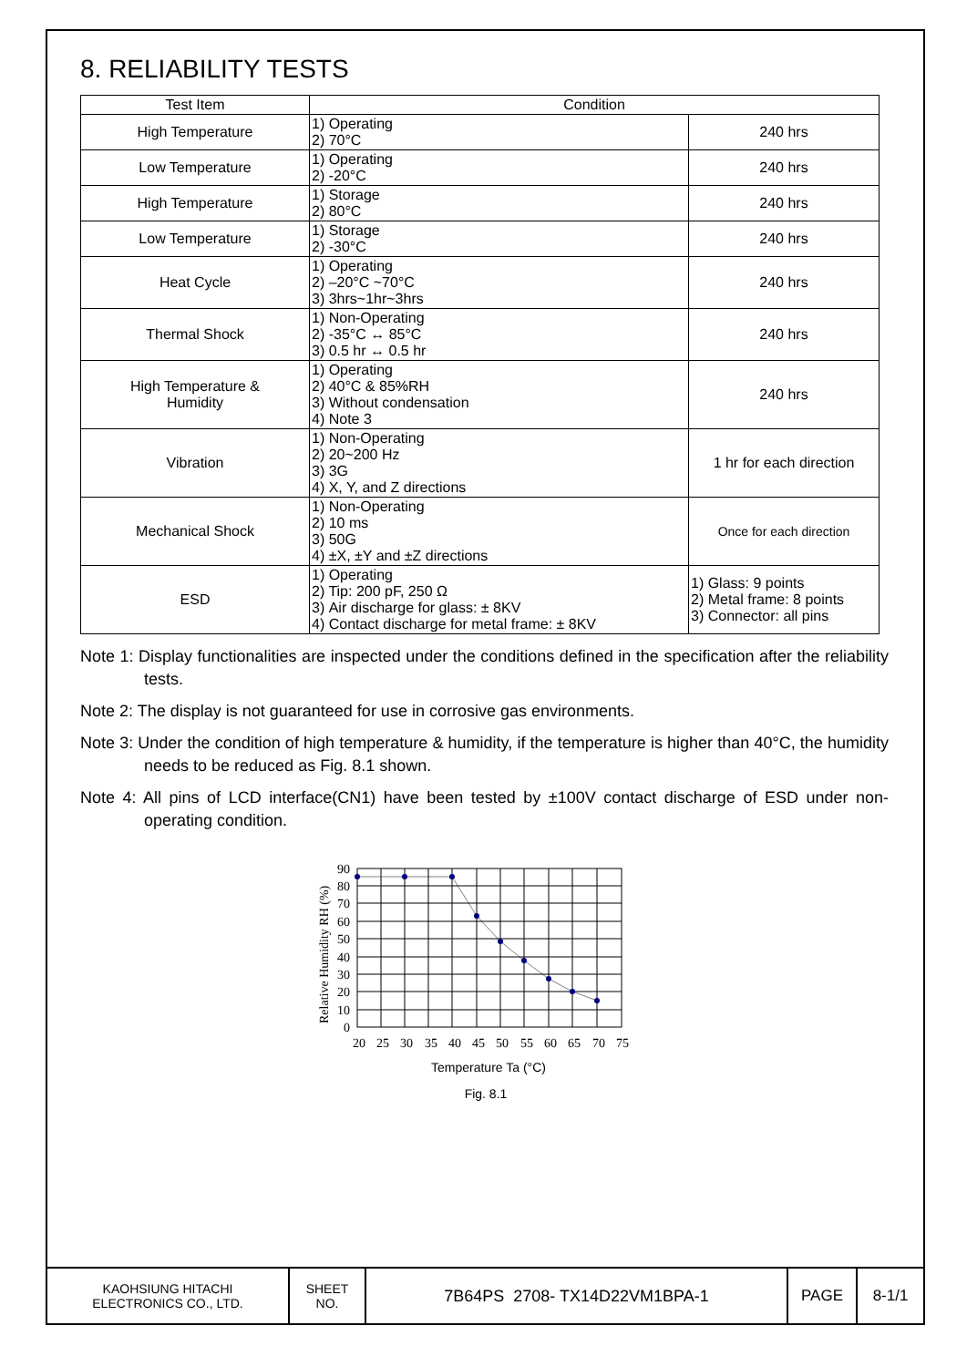8. RELIABILITY TESTS
| Test Item | Condition | |
| --- | --- | --- |
| High Temperature | 1) Operating 2) 70°C | 240 hrs |
| Low Temperature | 1) Operating 2) -20°C | 240 hrs |
| High Temperature | 1) Storage 2) 80°C | 240 hrs |
| Low Temperature | 1) Storage 2) -30°C | 240 hrs |
| Heat Cycle | 1) Operating 2) –20°C ~70°C 3) 3hrs~1hr~3hrs | 240 hrs |
| Thermal Shock | 1) Non-Operating 2) -35°C ↔ 85°C 3) 0.5 hr ↔ 0.5 hr | 240 hrs |
| High Temperature & Humidity | 1) Operating 2) 40°C & 85%RH 3) Without condensation 4) Note 3 | 240 hrs |
| Vibration | 1) Non-Operating 2) 20~200 Hz 3) 3G 4) X, Y, and Z directions | 1 hr for each direction |
| Mechanical Shock | 1) Non-Operating 2) 10 ms 3) 50G 4) ±X, ±Y and ±Z directions | Once for each direction |
| ESD | 1) Operating 2) Tip: 200 pF, 250 Ω 3) Air discharge for glass: ± 8KV 4) Contact discharge for metal frame: ± 8KV | 1) Glass: 9 points 2) Metal frame: 8 points 3) Connector: all pins |
Note 1: Display functionalities are inspected under the conditions defined in the specification after the reliability tests.
Note 2: The display is not guaranteed for use in corrosive gas environments.
Note 3: Under the condition of high temperature & humidity, if the temperature is higher than 40°C, the humidity needs to be reduced as Fig. 8.1 shown.
Note 4: All pins of LCD interface(CN1) have been tested by ±100V contact discharge of ESD under non-operating condition.
Relative Humidity RH (%)
90
80
70
60
50
40
30
20
10
0
20
25
30
35
40
45
50
55
60
65
70
75
Temperature Ta (°C)
Fig. 8.1
| KAOHSIUNG HITACHI ELECTRONICS CO., LTD. | SHEET NO. | 7B64PS 2708- TX14D22VM1BPA-1 | PAGE | 8-1/1 |